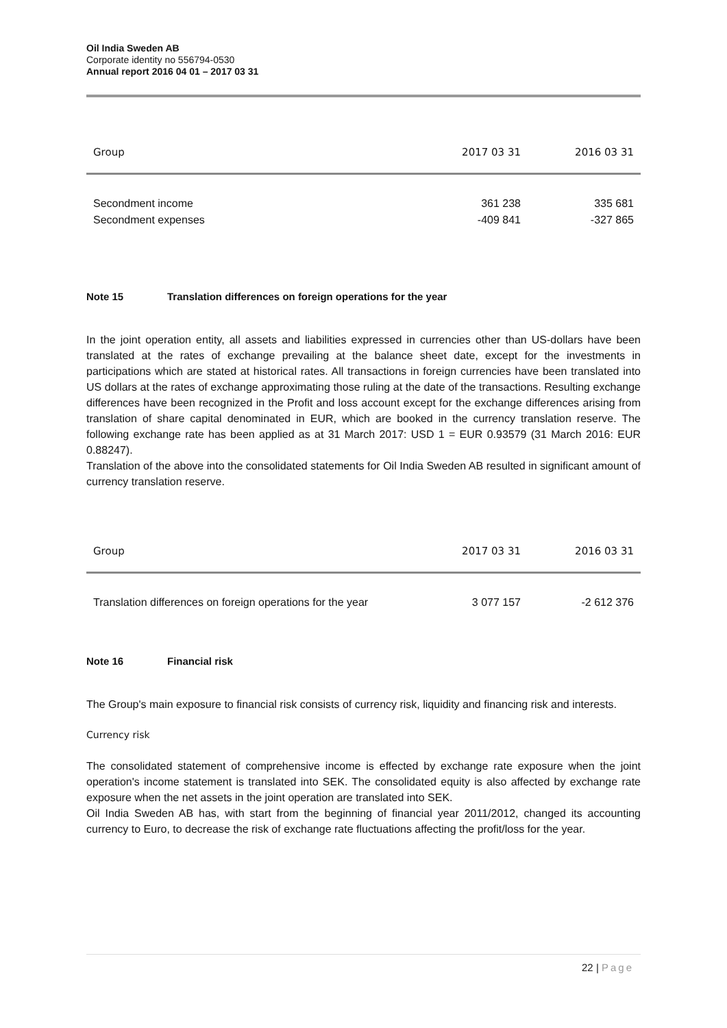Oil India Sweden AB
Corporate identity no 556794-0530
Annual report 2016 04 01 – 2017 03 31
| Group | 2017 03 31 | 2016 03 31 |
| --- | --- | --- |
| Secondment income | 361 238 | 335 681 |
| Secondment expenses | -409 841 | -327 865 |
Note 15 Translation differences on foreign operations for the year
In the joint operation entity, all assets and liabilities expressed in currencies other than US-dollars have been translated at the rates of exchange prevailing at the balance sheet date, except for the investments in participations which are stated at historical rates. All transactions in foreign currencies have been translated into US dollars at the rates of exchange approximating those ruling at the date of the transactions. Resulting exchange differences have been recognized in the Profit and loss account except for the exchange differences arising from translation of share capital denominated in EUR, which are booked in the currency translation reserve. The following exchange rate has been applied as at 31 March 2017: USD 1 = EUR 0.93579 (31 March 2016: EUR 0.88247).
Translation of the above into the consolidated statements for Oil India Sweden AB resulted in significant amount of currency translation reserve.
| Group | 2017 03 31 | 2016 03 31 |
| --- | --- | --- |
| Translation differences on foreign operations for the year | 3 077 157 | -2 612 376 |
Note 16 Financial risk
The Group's main exposure to financial risk consists of currency risk, liquidity and financing risk and interests.
Currency risk
The consolidated statement of comprehensive income is effected by exchange rate exposure when the joint operation's income statement is translated into SEK. The consolidated equity is also affected by exchange rate exposure when the net assets in the joint operation are translated into SEK.
Oil India Sweden AB has, with start from the beginning of financial year 2011/2012, changed its accounting currency to Euro, to decrease the risk of exchange rate fluctuations affecting the profit/loss for the year.
22 | Page